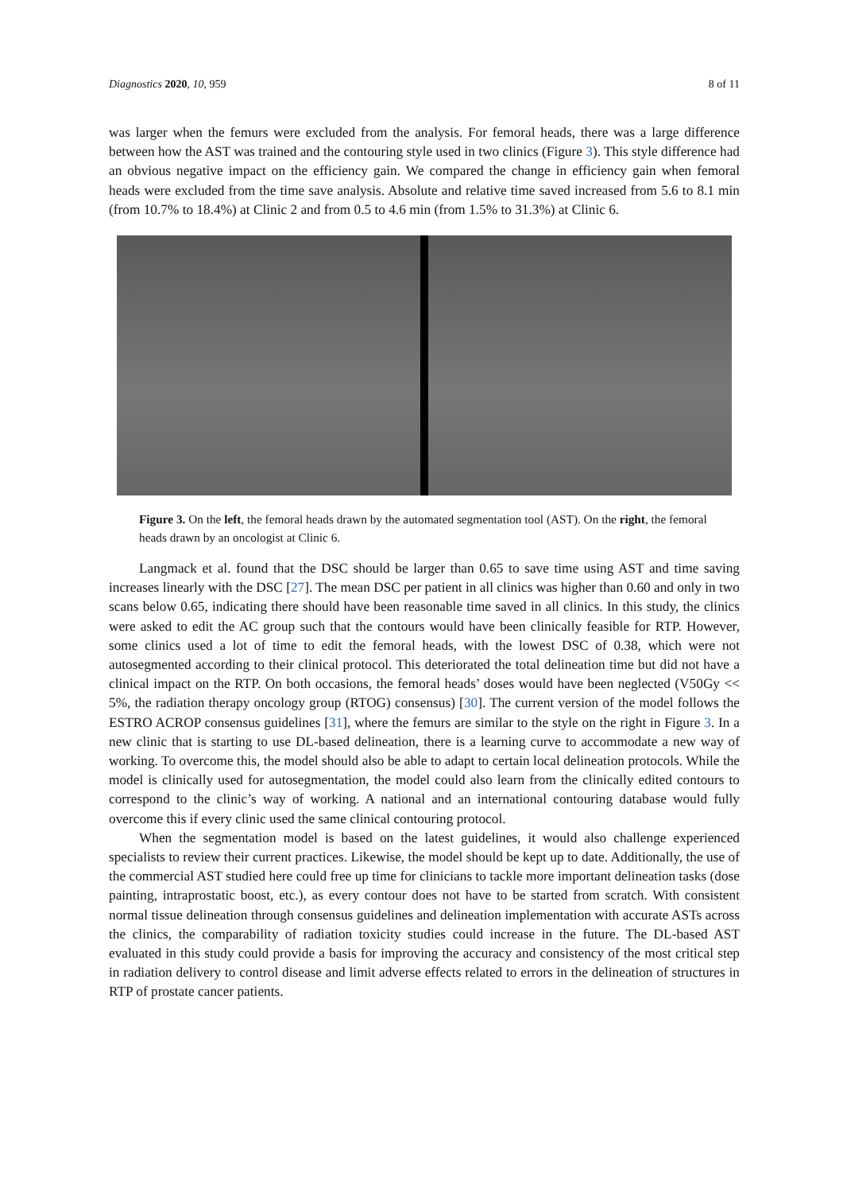Diagnostics 2020, 10, 959 8 of 11
was larger when the femurs were excluded from the analysis. For femoral heads, there was a large difference between how the AST was trained and the contouring style used in two clinics (Figure 3). This style difference had an obvious negative impact on the efficiency gain. We compared the change in efficiency gain when femoral heads were excluded from the time save analysis. Absolute and relative time saved increased from 5.6 to 8.1 min (from 10.7% to 18.4%) at Clinic 2 and from 0.5 to 4.6 min (from 1.5% to 31.3%) at Clinic 6.
Figure 3. On the left, the femoral heads drawn by the automated segmentation tool (AST). On the right, the femoral heads drawn by an oncologist at Clinic 6.
Langmack et al. found that the DSC should be larger than 0.65 to save time using AST and time saving increases linearly with the DSC [27]. The mean DSC per patient in all clinics was higher than 0.60 and only in two scans below 0.65, indicating there should have been reasonable time saved in all clinics. In this study, the clinics were asked to edit the AC group such that the contours would have been clinically feasible for RTP. However, some clinics used a lot of time to edit the femoral heads, with the lowest DSC of 0.38, which were not autosegmented according to their clinical protocol. This deteriorated the total delineation time but did not have a clinical impact on the RTP. On both occasions, the femoral heads’ doses would have been neglected (V50Gy << 5%, the radiation therapy oncology group (RTOG) consensus) [30]. The current version of the model follows the ESTRO ACROP consensus guidelines [31], where the femurs are similar to the style on the right in Figure 3. In a new clinic that is starting to use DL-based delineation, there is a learning curve to accommodate a new way of working. To overcome this, the model should also be able to adapt to certain local delineation protocols. While the model is clinically used for autosegmentation, the model could also learn from the clinically edited contours to correspond to the clinic’s way of working. A national and an international contouring database would fully overcome this if every clinic used the same clinical contouring protocol.
When the segmentation model is based on the latest guidelines, it would also challenge experienced specialists to review their current practices. Likewise, the model should be kept up to date. Additionally, the use of the commercial AST studied here could free up time for clinicians to tackle more important delineation tasks (dose painting, intraprostatic boost, etc.), as every contour does not have to be started from scratch. With consistent normal tissue delineation through consensus guidelines and delineation implementation with accurate ASTs across the clinics, the comparability of radiation toxicity studies could increase in the future. The DL-based AST evaluated in this study could provide a basis for improving the accuracy and consistency of the most critical step in radiation delivery to control disease and limit adverse effects related to errors in the delineation of structures in RTP of prostate cancer patients.